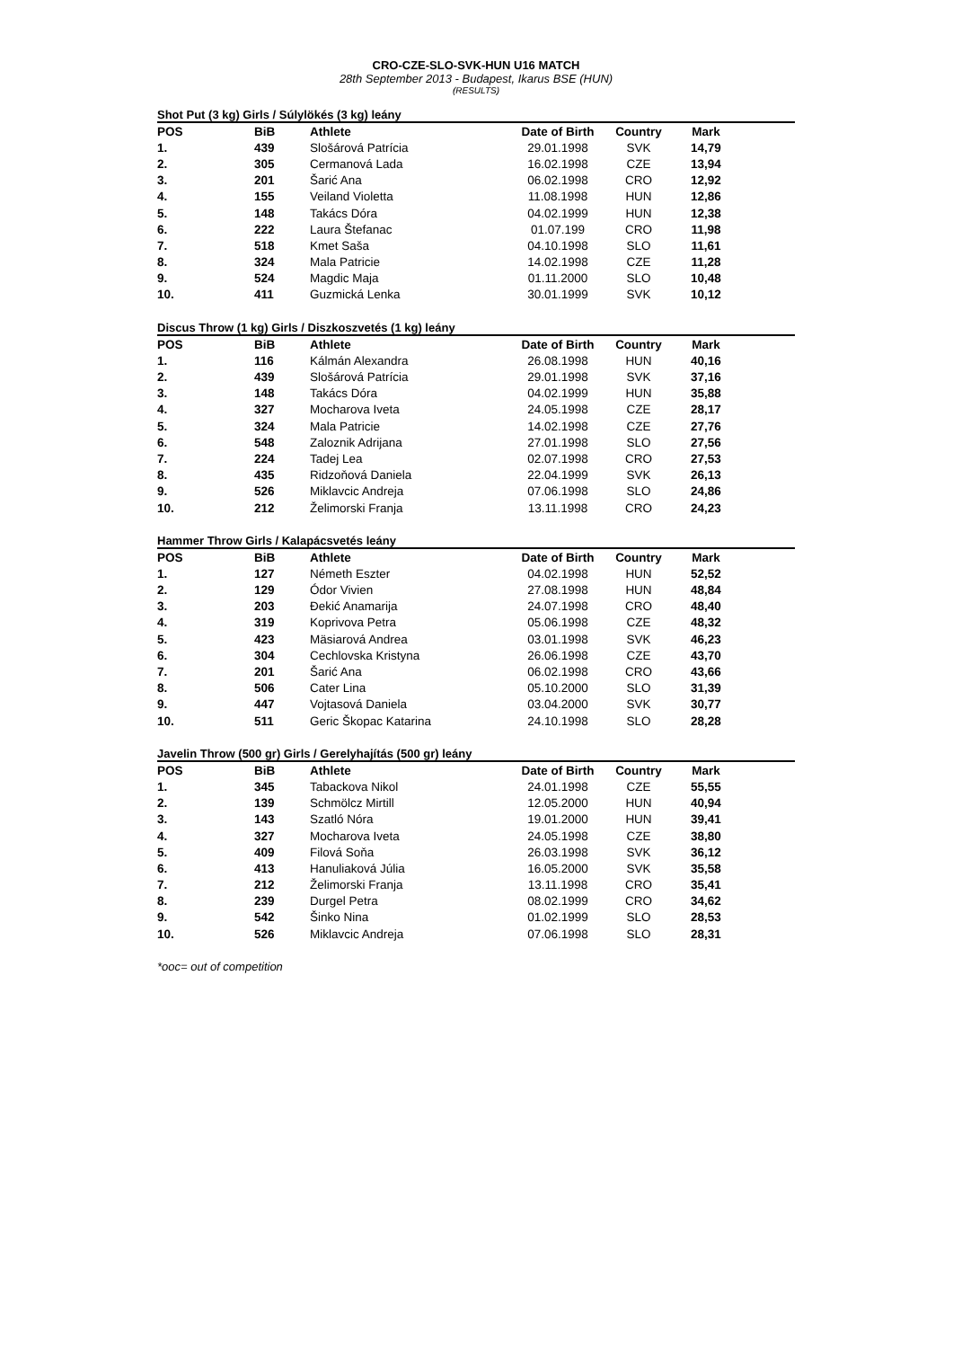CRO-CZE-SLO-SVK-HUN U16 MATCH
28th September 2013 - Budapest, Ikarus BSE (HUN)
(RESULTS)
Shot Put (3 kg) Girls / Súlylökés (3 kg) leány
| POS | BiB | Athlete | Date of Birth | Country | Mark |
| --- | --- | --- | --- | --- | --- |
| 1. | 439 | Slošárová Patrícia | 29.01.1998 | SVK | 14,79 |
| 2. | 305 | Cermanová Lada | 16.02.1998 | CZE | 13,94 |
| 3. | 201 | Šarić Ana | 06.02.1998 | CRO | 12,92 |
| 4. | 155 | Veiland Violetta | 11.08.1998 | HUN | 12,86 |
| 5. | 148 | Takács Dóra | 04.02.1999 | HUN | 12,38 |
| 6. | 222 | Laura Štefanac | 01.07.199 | CRO | 11,98 |
| 7. | 518 | Kmet Saša | 04.10.1998 | SLO | 11,61 |
| 8. | 324 | Mala Patricie | 14.02.1998 | CZE | 11,28 |
| 9. | 524 | Magdic Maja | 01.11.2000 | SLO | 10,48 |
| 10. | 411 | Guzmická Lenka | 30.01.1999 | SVK | 10,12 |
Discus Throw (1 kg) Girls / Diszkoszvetés (1 kg) leány
| POS | BiB | Athlete | Date of Birth | Country | Mark |
| --- | --- | --- | --- | --- | --- |
| 1. | 116 | Kálmán Alexandra | 26.08.1998 | HUN | 40,16 |
| 2. | 439 | Slošárová Patrícia | 29.01.1998 | SVK | 37,16 |
| 3. | 148 | Takács Dóra | 04.02.1999 | HUN | 35,88 |
| 4. | 327 | Mocharova Iveta | 24.05.1998 | CZE | 28,17 |
| 5. | 324 | Mala Patricie | 14.02.1998 | CZE | 27,76 |
| 6. | 548 | Zaloznik Adrijana | 27.01.1998 | SLO | 27,56 |
| 7. | 224 | Tadej Lea | 02.07.1998 | CRO | 27,53 |
| 8. | 435 | Ridzoňová Daniela | 22.04.1999 | SVK | 26,13 |
| 9. | 526 | Miklavcic Andreja | 07.06.1998 | SLO | 24,86 |
| 10. | 212 | Želimorski Franja | 13.11.1998 | CRO | 24,23 |
Hammer Throw Girls / Kalapácsvetés leány
| POS | BiB | Athlete | Date of Birth | Country | Mark |
| --- | --- | --- | --- | --- | --- |
| 1. | 127 | Németh Eszter | 04.02.1998 | HUN | 52,52 |
| 2. | 129 | Ódor Vivien | 27.08.1998 | HUN | 48,84 |
| 3. | 203 | Đekić Anamarija | 24.07.1998 | CRO | 48,40 |
| 4. | 319 | Koprivova Petra | 05.06.1998 | CZE | 48,32 |
| 5. | 423 | Mäsiarová Andrea | 03.01.1998 | SVK | 46,23 |
| 6. | 304 | Cechlovska Kristyna | 26.06.1998 | CZE | 43,70 |
| 7. | 201 | Šarić Ana | 06.02.1998 | CRO | 43,66 |
| 8. | 506 | Cater Lina | 05.10.2000 | SLO | 31,39 |
| 9. | 447 | Vojtasová Daniela | 03.04.2000 | SVK | 30,77 |
| 10. | 511 | Geric Škopac Katarina | 24.10.1998 | SLO | 28,28 |
Javelin Throw (500 gr) Girls / Gerelyhajítás (500 gr) leány
| POS | BiB | Athlete | Date of Birth | Country | Mark |
| --- | --- | --- | --- | --- | --- |
| 1. | 345 | Tabackova Nikol | 24.01.1998 | CZE | 55,55 |
| 2. | 139 | Schmölcz Mirtill | 12.05.2000 | HUN | 40,94 |
| 3. | 143 | Szatló Nóra | 19.01.2000 | HUN | 39,41 |
| 4. | 327 | Mocharova Iveta | 24.05.1998 | CZE | 38,80 |
| 5. | 409 | Filová Soňa | 26.03.1998 | SVK | 36,12 |
| 6. | 413 | Hanuliaková Júlia | 16.05.2000 | SVK | 35,58 |
| 7. | 212 | Želimorski Franja | 13.11.1998 | CRO | 35,41 |
| 8. | 239 | Durgel Petra | 08.02.1999 | CRO | 34,62 |
| 9. | 542 | Šinko Nina | 01.02.1999 | SLO | 28,53 |
| 10. | 526 | Miklavcic Andreja | 07.06.1998 | SLO | 28,31 |
*ooc= out of competition